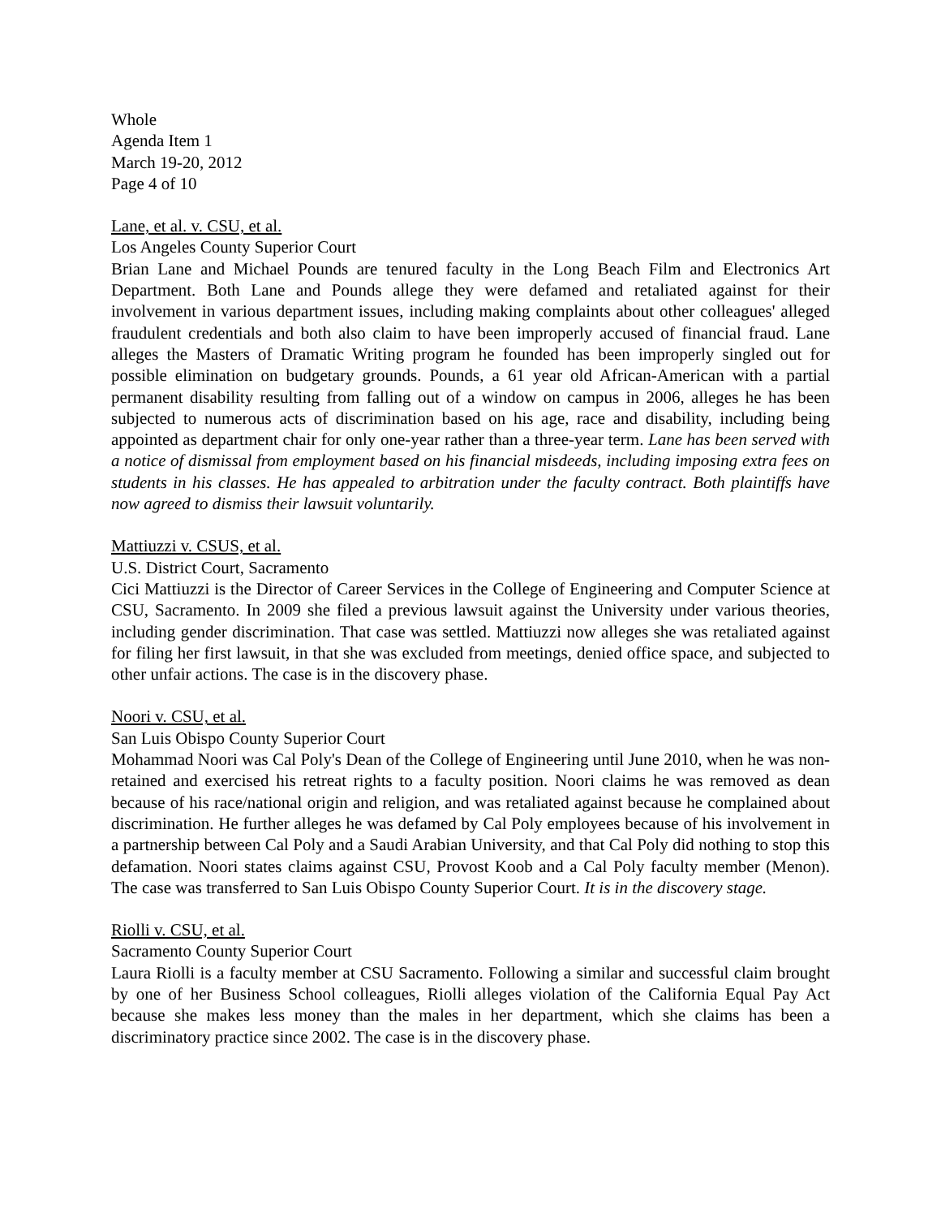Whole
Agenda Item 1
March 19-20, 2012
Page 4 of 10
Lane, et al. v. CSU, et al.
Los Angeles County Superior Court
Brian Lane and Michael Pounds are tenured faculty in the Long Beach Film and Electronics Art Department. Both Lane and Pounds allege they were defamed and retaliated against for their involvement in various department issues, including making complaints about other colleagues' alleged fraudulent credentials and both also claim to have been improperly accused of financial fraud. Lane alleges the Masters of Dramatic Writing program he founded has been improperly singled out for possible elimination on budgetary grounds. Pounds, a 61 year old African-American with a partial permanent disability resulting from falling out of a window on campus in 2006, alleges he has been subjected to numerous acts of discrimination based on his age, race and disability, including being appointed as department chair for only one-year rather than a three-year term. Lane has been served with a notice of dismissal from employment based on his financial misdeeds, including imposing extra fees on students in his classes. He has appealed to arbitration under the faculty contract. Both plaintiffs have now agreed to dismiss their lawsuit voluntarily.
Mattiuzzi v. CSUS, et al.
U.S. District Court, Sacramento
Cici Mattiuzzi is the Director of Career Services in the College of Engineering and Computer Science at CSU, Sacramento. In 2009 she filed a previous lawsuit against the University under various theories, including gender discrimination. That case was settled. Mattiuzzi now alleges she was retaliated against for filing her first lawsuit, in that she was excluded from meetings, denied office space, and subjected to other unfair actions. The case is in the discovery phase.
Noori v. CSU, et al.
San Luis Obispo County Superior Court
Mohammad Noori was Cal Poly's Dean of the College of Engineering until June 2010, when he was non-retained and exercised his retreat rights to a faculty position. Noori claims he was removed as dean because of his race/national origin and religion, and was retaliated against because he complained about discrimination. He further alleges he was defamed by Cal Poly employees because of his involvement in a partnership between Cal Poly and a Saudi Arabian University, and that Cal Poly did nothing to stop this defamation. Noori states claims against CSU, Provost Koob and a Cal Poly faculty member (Menon). The case was transferred to San Luis Obispo County Superior Court. It is in the discovery stage.
Riolli v. CSU, et al.
Sacramento County Superior Court
Laura Riolli is a faculty member at CSU Sacramento. Following a similar and successful claim brought by one of her Business School colleagues, Riolli alleges violation of the California Equal Pay Act because she makes less money than the males in her department, which she claims has been a discriminatory practice since 2002. The case is in the discovery phase.